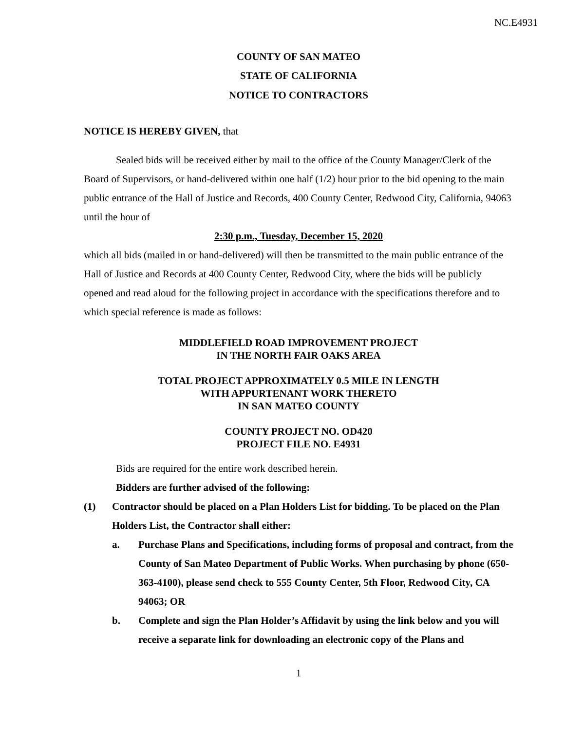NC.E4931
COUNTY OF SAN MATEO
STATE OF CALIFORNIA
NOTICE TO CONTRACTORS
NOTICE IS HEREBY GIVEN, that
Sealed bids will be received either by mail to the office of the County Manager/Clerk of the Board of Supervisors, or hand-delivered within one half (1/2) hour prior to the bid opening to the main public entrance of the Hall of Justice and Records, 400 County Center, Redwood City, California, 94063 until the hour of
2:30 p.m., Tuesday, December 15, 2020
which all bids (mailed in or hand-delivered) will then be transmitted to the main public entrance of the Hall of Justice and Records at 400 County Center, Redwood City, where the bids will be publicly opened and read aloud for the following project in accordance with the specifications therefore and to which special reference is made as follows:
MIDDLEFIELD ROAD IMPROVEMENT PROJECT
IN THE NORTH FAIR OAKS AREA
TOTAL PROJECT APPROXIMATELY 0.5 MILE IN LENGTH
WITH APPURTENANT WORK THERETO
IN SAN MATEO COUNTY
COUNTY PROJECT NO. OD420
PROJECT FILE NO. E4931
Bids are required for the entire work described herein.
Bidders are further advised of the following:
(1) Contractor should be placed on a Plan Holders List for bidding. To be placed on the Plan Holders List, the Contractor shall either:
a. Purchase Plans and Specifications, including forms of proposal and contract, from the County of San Mateo Department of Public Works. When purchasing by phone (650-363-4100), please send check to 555 County Center, 5th Floor, Redwood City, CA 94063; OR
b. Complete and sign the Plan Holder’s Affidavit by using the link below and you will receive a separate link for downloading an electronic copy of the Plans and
1